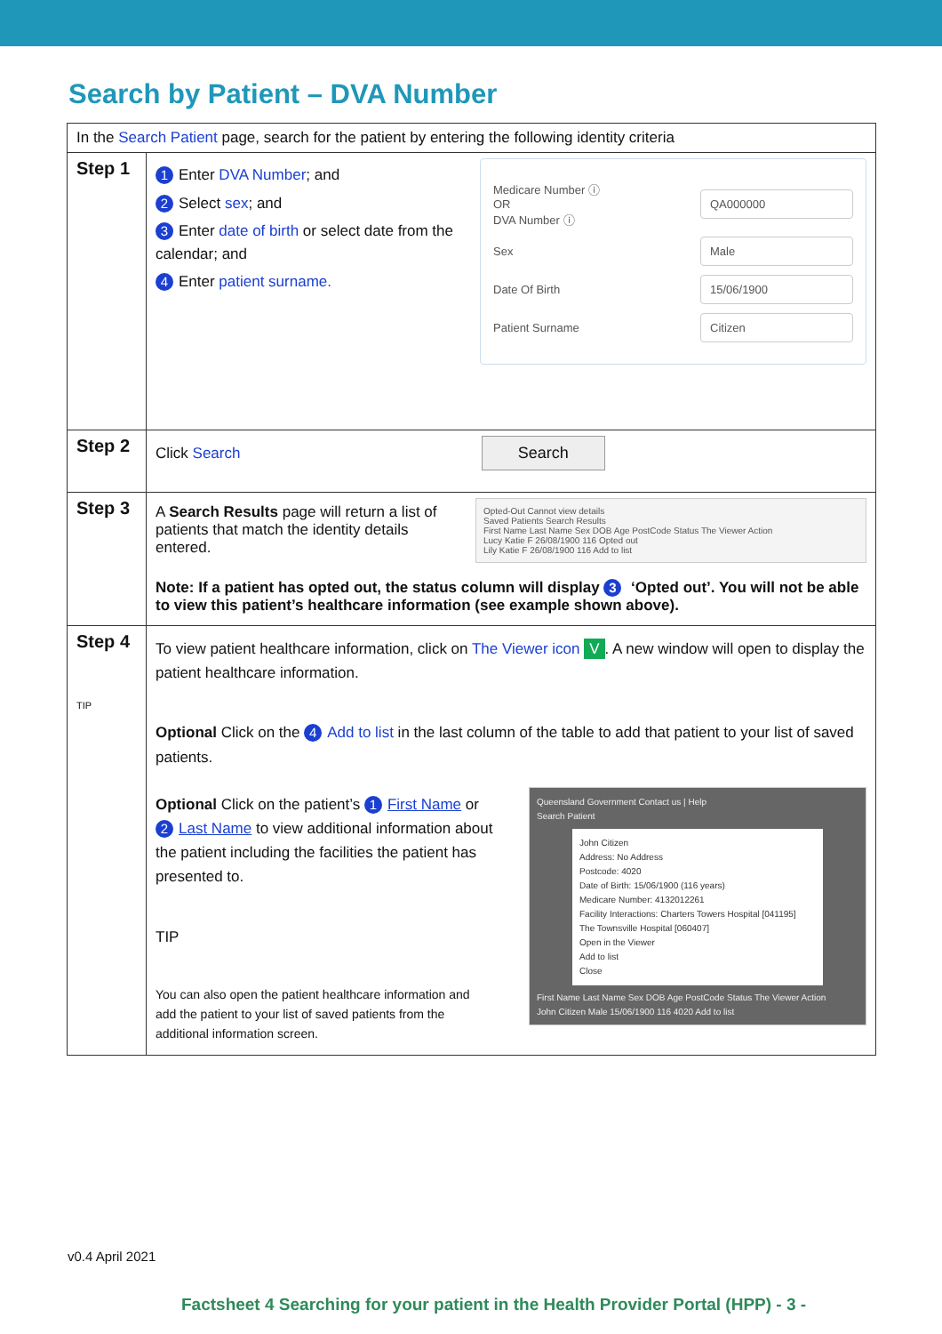Search by Patient – DVA Number
| In the Search Patient page, search for the patient by entering the following identity criteria | |
| Step 1 | 1 Enter DVA Number ; and 2 Select sex ; and 3 Enter date of birth or select date from the calendar; and 4 Enter patient surname. Medicare Number ⓘ OR DVA Number ⓘ QA000000 Sex Male Date Of Birth 15/06/1900 Patient Surname Citizen |
| Step 2 | Click Search Search |
| Step 3 | A Search Results page will return a list of patients that match the identity details entered. Opted-Out Cannot view details Saved Patients Search Results First Name Last Name Sex DOB Age PostCode Status The Viewer Action Lucy Katie F 26/08/1900 116 Opted out Lily Katie F 26/08/1900 116 Add to list Note: If a patient has opted out, the status column will display 3 ‘Opted out’. You will not be able to view this patient’s healthcare information (see example shown above). |
| Step 4 TIP | To view patient healthcare information, click on The Viewer icon V . A new window will open to display the patient healthcare information. Optional Click on the 4 Add to list in the last column of the table to add that patient to your list of saved patients. Optional Click on the patient’s 1 First Name or 2 Last Name to view additional information about the patient including the facilities the patient has presented to. TIP You can also open the patient healthcare information and add the patient to your list of saved patients from the additional information screen. Queensland Government Contact us / Help Search Patient John Citizen Address: No Address Postcode: 4020 Date of Birth: 15/06/1900 (116 years) Medicare Number: 4132012261 Facility Interactions: Charters Towers Hospital [041195] The Townsville Hospital [060407] Open in the Viewer Add to list Close First Name Last Name Sex DOB Age PostCode Status The Viewer Action John Citizen Male 15/06/1900 116 4020 Add to list |
v0.4 April 2021
Factsheet 4 Searching for your patient in the Health Provider Portal (HPP) - 3 -